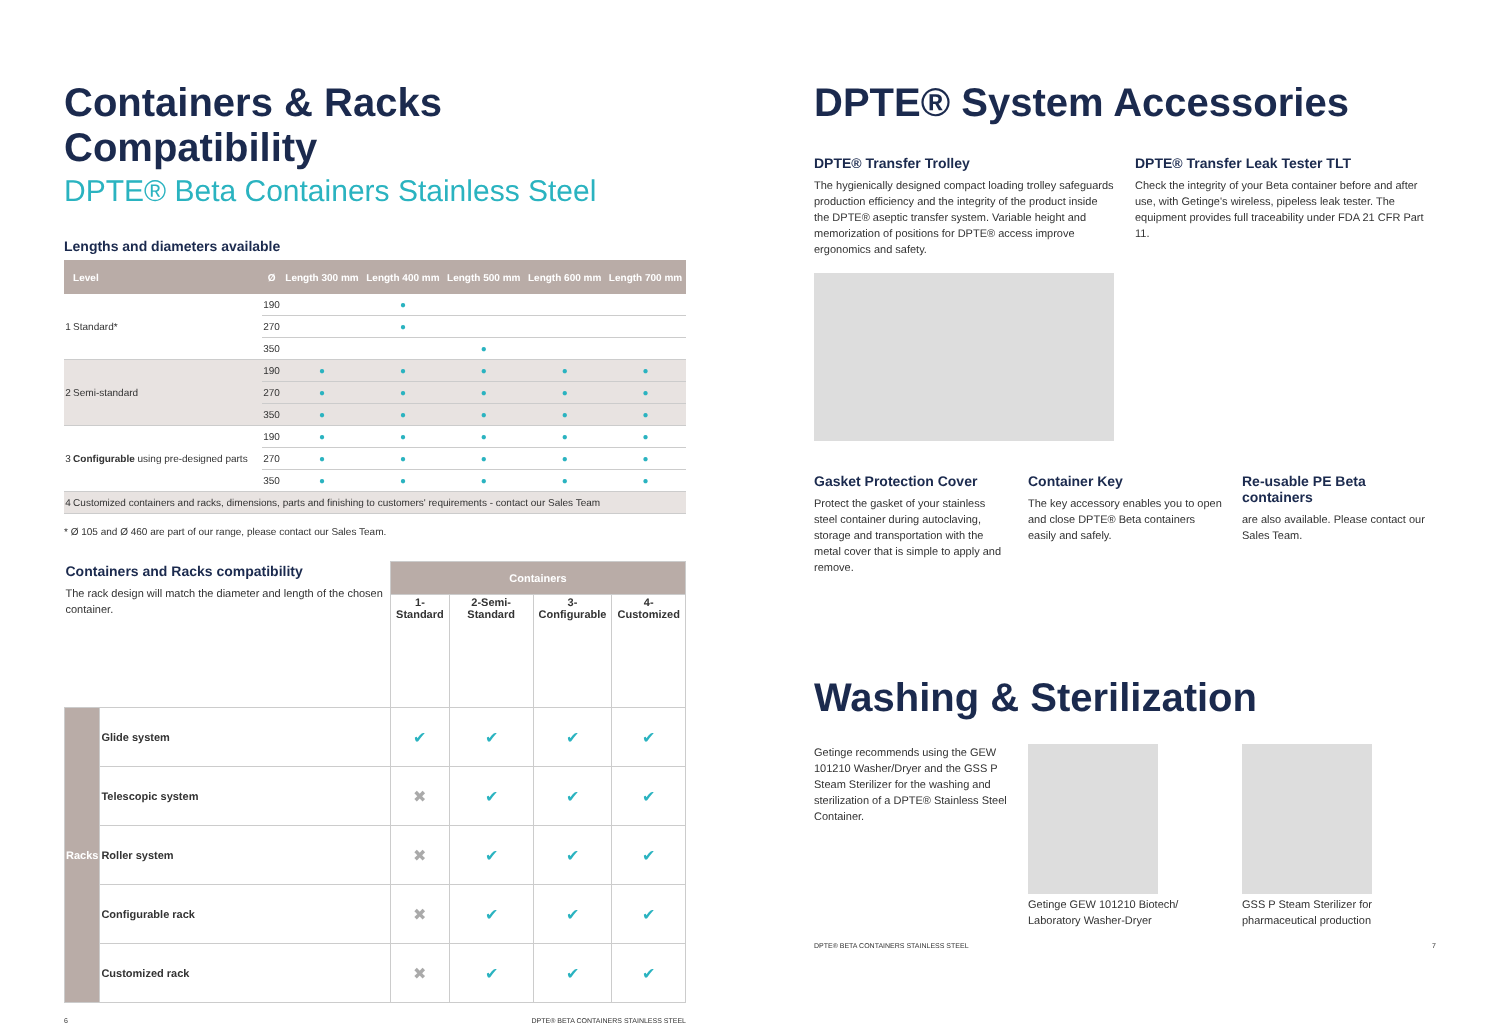Containers & Racks Compatibility
DPTE® Beta Containers Stainless Steel
Lengths and diameters available
| | Level | Ø | Length 300 mm | Length 400 mm | Length 500 mm | Length 600 mm | Length 700 mm |
| --- | --- | --- | --- | --- | --- | --- | --- |
| 1 | Standard* | 190 | | ● | | | |
| | | 270 | | ● | | | |
| | | 350 | | | ● | | |
| 2 | Semi-standard | 190 | ● | ● | ● | ● | ● |
| | | 270 | ● | ● | ● | ● | ● |
| | | 350 | ● | ● | ● | ● | ● |
| 3 | Configurable using pre-designed parts | 190 | ● | ● | ● | ● | ● |
| | | 270 | ● | ● | ● | ● | ● |
| | | 350 | ● | ● | ● | ● | ● |
| 4 | Customized containers and racks, dimensions, parts and finishing to customers' requirements - contact our Sales Team | | | | | | |
* Ø 105 and Ø 460 are part of our range, please contact our Sales Team.
| Containers and Racks compatibility The rack design will match the diameter and length of the chosen container. | | Containers | | | |
| | | 1-Standard | 2-Semi-Standard | 3-Configurable | 4-Customized |
| Racks | Glide system | ✔ | ✔ | ✔ | ✔ |
| | Telescopic system | ✖ | ✔ | ✔ | ✔ |
| | Roller system | ✖ | ✔ | ✔ | ✔ |
| | Configurable rack | ✖ | ✔ | ✔ | ✔ |
| | Customized rack | ✖ | ✔ | ✔ | ✔ |
6 DPTE® BETA CONTAINERS STAINLESS STEEL
DPTE® System Accessories
DPTE® Transfer Trolley
The hygienically designed compact loading trolley safeguards production efficiency and the integrity of the product inside the DPTE® aseptic transfer system. Variable height and memorization of positions for DPTE® access improve ergonomics and safety.
DPTE® Transfer Leak Tester TLT
Check the integrity of your Beta container before and after use, with Getinge's wireless, pipeless leak tester. The equipment provides full traceability under FDA 21 CFR Part 11.
Gasket Protection Cover
Protect the gasket of your stainless steel container during autoclaving, storage and transportation with the metal cover that is simple to apply and remove.
Container Key
The key accessory enables you to open and close DPTE® Beta containers easily and safely.
Re-usable PE Beta containers
are also available. Please contact our Sales Team.
Washing & Sterilization
Getinge recommends using the GEW 101210 Washer/Dryer and the GSS P Steam Sterilizer for the washing and sterilization of a DPTE® Stainless Steel Container.
Getinge GEW 101210 Biotech/ Laboratory Washer-Dryer
GSS P Steam Sterilizer for pharmaceutical production
DPTE® BETA CONTAINERS STAINLESS STEEL 7